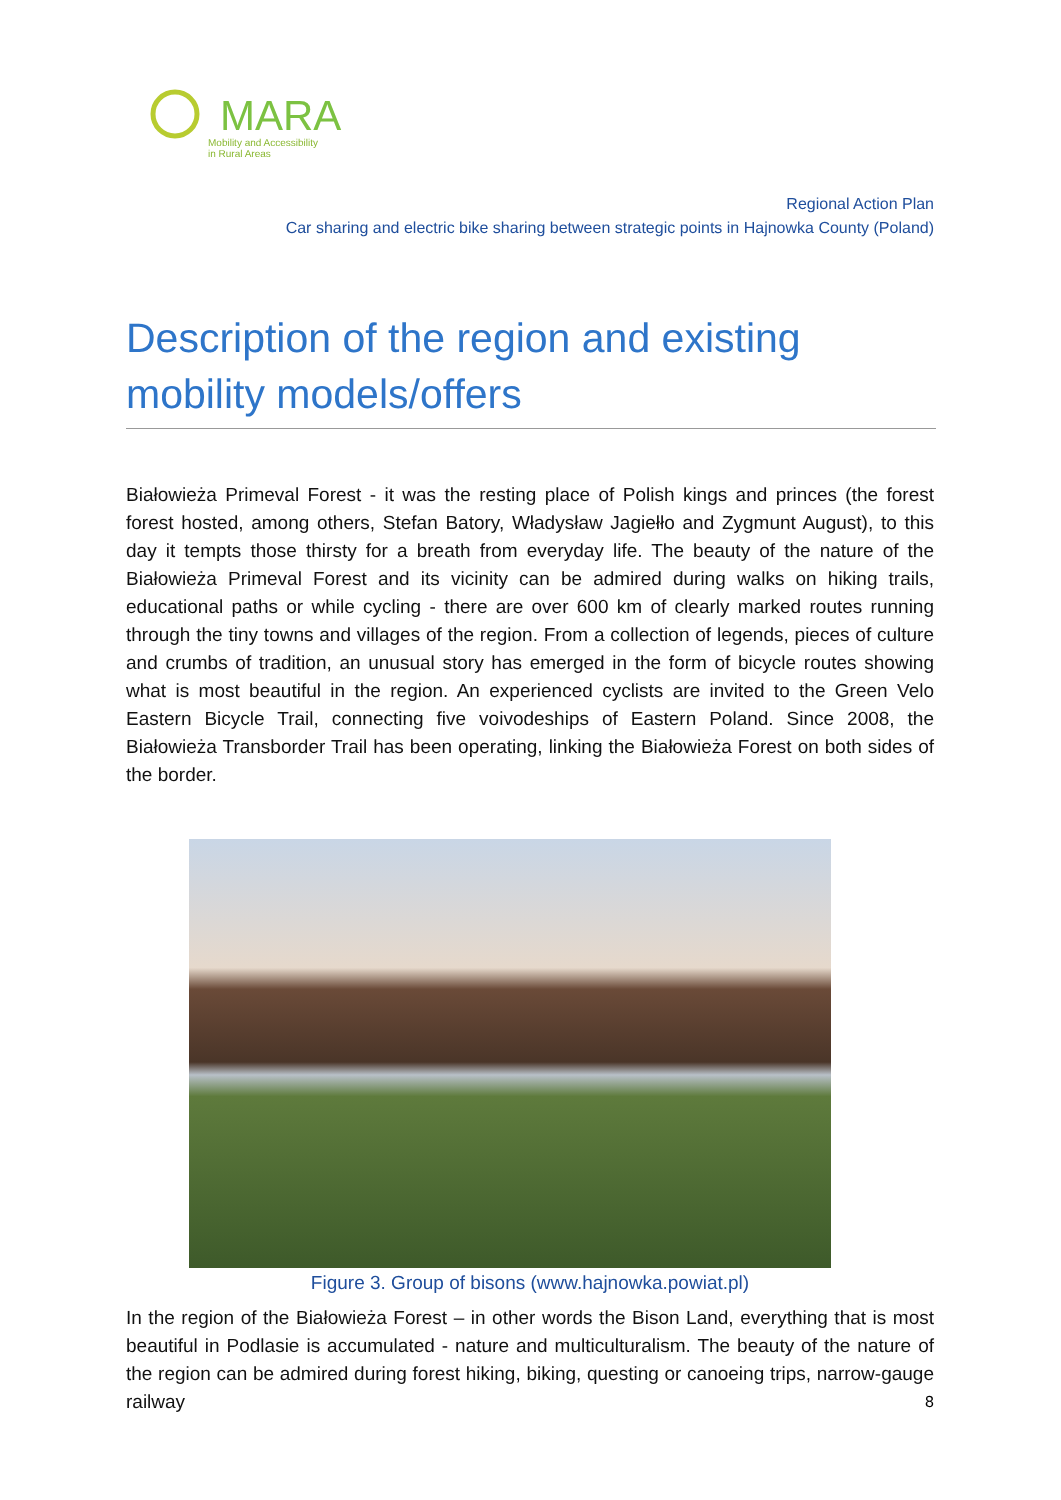MARA
Mobility and Accessibility
in Rural Areas
Regional Action Plan
Car sharing and electric bike sharing between strategic points in Hajnowka County (Poland)
Description of the region and existing mobility models/offers
Białowieża Primeval Forest - it was the resting place of Polish kings and princes (the forest forest hosted, among others, Stefan Batory, Władysław Jagiełło and Zygmunt August), to this day it tempts those thirsty for a breath from everyday life. The beauty of the nature of the Białowieża Primeval Forest and its vicinity can be admired during walks on hiking trails, educational paths or while cycling - there are over 600 km of clearly marked routes running through the tiny towns and villages of the region. From a collection of legends, pieces of culture and crumbs of tradition, an unusual story has emerged in the form of bicycle routes showing what is most beautiful in the region. An experienced cyclists are invited to the Green Velo Eastern Bicycle Trail, connecting five voivodeships of Eastern Poland. Since 2008, the Białowieża Transborder Trail has been operating, linking the Białowieża Forest on both sides of the border.
Figure 3. Group of bisons (www.hajnowka.powiat.pl)
In the region of the Białowieża Forest – in other words the Bison Land, everything that is most beautiful in Podlasie is accumulated - nature and multiculturalism. The beauty of the nature of the region can be admired during forest hiking, biking, questing or canoeing trips, narrow-gauge railway
8